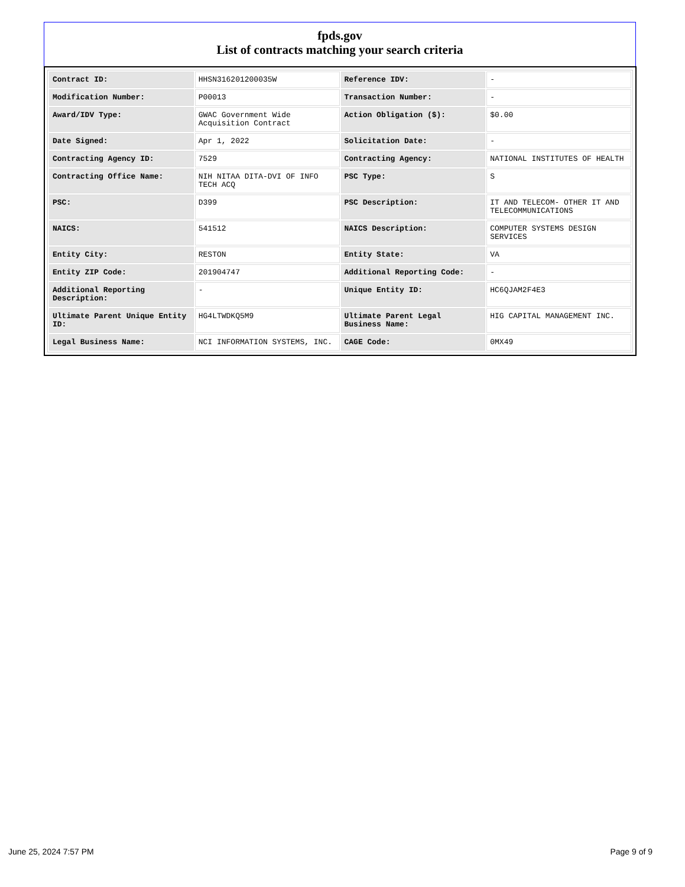fpds.gov
List of contracts matching your search criteria
| Contract ID: | HHSN316201200035W | Reference IDV: | - |
| Modification Number: | P00013 | Transaction Number: | - |
| Award/IDV Type: | GWAC Government Wide Acquisition Contract | Action Obligation ($): | $0.00 |
| Date Signed: | Apr 1, 2022 | Solicitation Date: | - |
| Contracting Agency ID: | 7529 | Contracting Agency: | NATIONAL INSTITUTES OF HEALTH |
| Contracting Office Name: | NIH NITAA DITA-DVI OF INFO TECH ACQ | PSC Type: | S |
| PSC: | D399 | PSC Description: | IT AND TELECOM- OTHER IT AND TELECOMMUNICATIONS |
| NAICS: | 541512 | NAICS Description: | COMPUTER SYSTEMS DESIGN SERVICES |
| Entity City: | RESTON | Entity State: | VA |
| Entity ZIP Code: | 201904747 | Additional Reporting Code: | - |
| Additional Reporting Description: | - | Unique Entity ID: | HC6QJAM2F4E3 |
| Ultimate Parent Unique Entity ID: | HG4LTWDKQ5M9 | Ultimate Parent Legal Business Name: | HIG CAPITAL MANAGEMENT INC. |
| Legal Business Name: | NCI INFORMATION SYSTEMS, INC. | CAGE Code: | 0MX49 |
June 25, 2024 7:57 PM Page 9 of 9